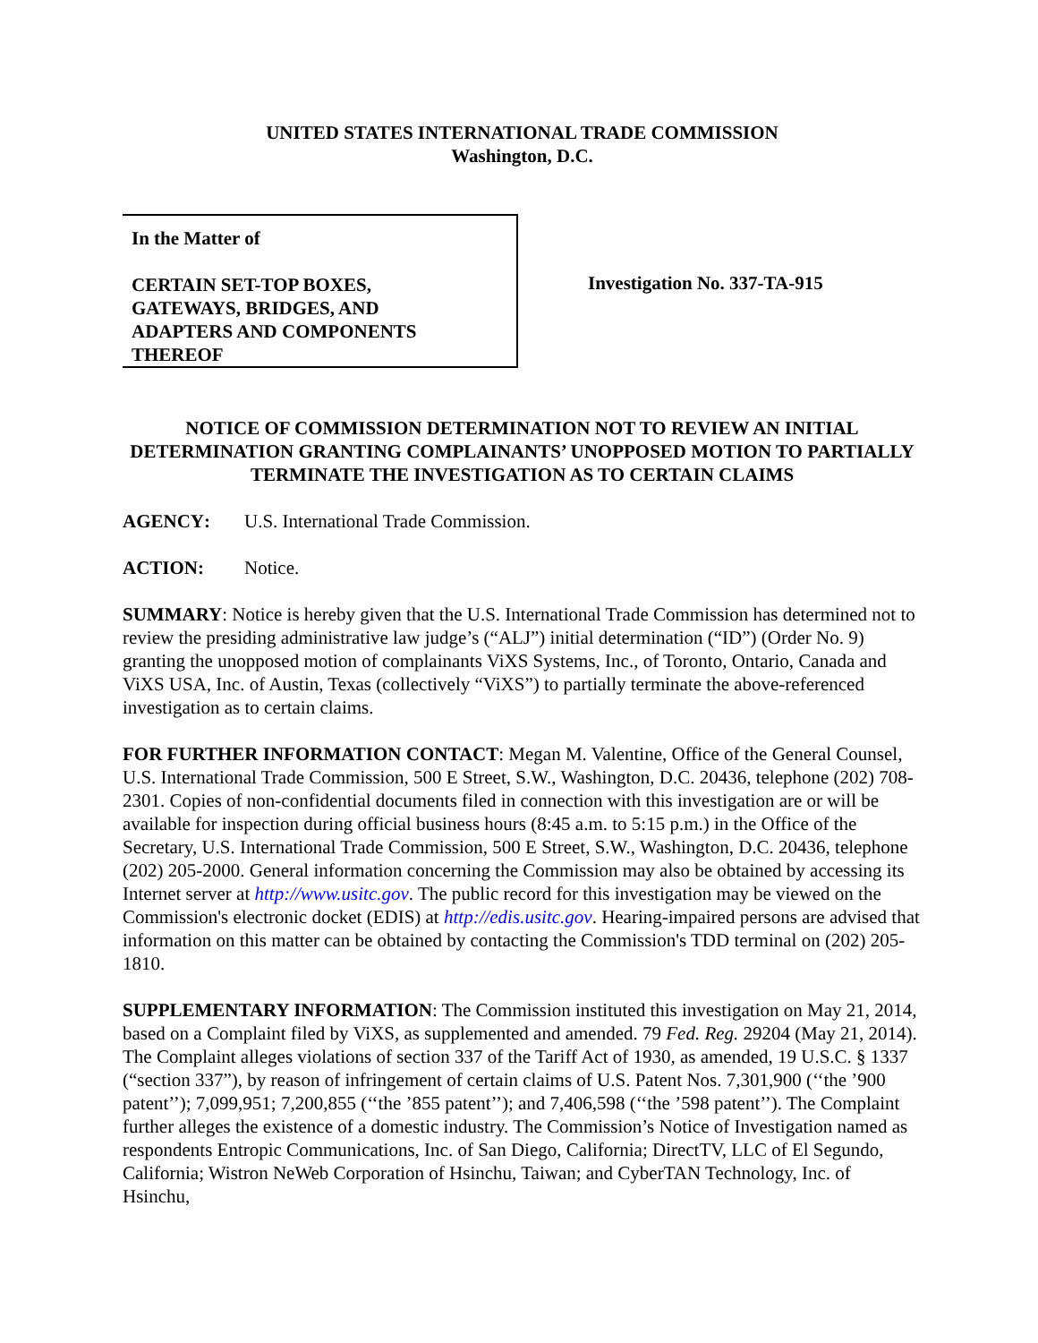UNITED STATES INTERNATIONAL TRADE COMMISSION
Washington, D.C.
In the Matter of
CERTAIN SET-TOP BOXES,
GATEWAYS, BRIDGES, AND
ADAPTERS AND COMPONENTS
THEREOF
Investigation No. 337-TA-915
NOTICE OF COMMISSION DETERMINATION NOT TO REVIEW AN INITIAL DETERMINATION GRANTING COMPLAINANTS’ UNOPPOSED MOTION TO PARTIALLY TERMINATE THE INVESTIGATION AS TO CERTAIN CLAIMS
AGENCY: U.S. International Trade Commission.
ACTION: Notice.
SUMMARY: Notice is hereby given that the U.S. International Trade Commission has determined not to review the presiding administrative law judge’s (“ALJ”) initial determination (“ID”) (Order No. 9) granting the unopposed motion of complainants ViXS Systems, Inc., of Toronto, Ontario, Canada and ViXS USA, Inc. of Austin, Texas (collectively “ViXS”) to partially terminate the above-referenced investigation as to certain claims.
FOR FURTHER INFORMATION CONTACT: Megan M. Valentine, Office of the General Counsel, U.S. International Trade Commission, 500 E Street, S.W., Washington, D.C. 20436, telephone (202) 708-2301. Copies of non-confidential documents filed in connection with this investigation are or will be available for inspection during official business hours (8:45 a.m. to 5:15 p.m.) in the Office of the Secretary, U.S. International Trade Commission, 500 E Street, S.W., Washington, D.C. 20436, telephone (202) 205-2000. General information concerning the Commission may also be obtained by accessing its Internet server at http://www.usitc.gov. The public record for this investigation may be viewed on the Commission's electronic docket (EDIS) at http://edis.usitc.gov. Hearing-impaired persons are advised that information on this matter can be obtained by contacting the Commission's TDD terminal on (202) 205-1810.
SUPPLEMENTARY INFORMATION: The Commission instituted this investigation on May 21, 2014, based on a Complaint filed by ViXS, as supplemented and amended. 79 Fed. Reg. 29204 (May 21, 2014). The Complaint alleges violations of section 337 of the Tariff Act of 1930, as amended, 19 U.S.C. § 1337 (“section 337”), by reason of infringement of certain claims of U.S. Patent Nos. 7,301,900 (‘‘the ’900 patent’’); 7,099,951; 7,200,855 (‘‘the ’855 patent’’); and 7,406,598 (‘‘the ’598 patent’’). The Complaint further alleges the existence of a domestic industry. The Commission’s Notice of Investigation named as respondents Entropic Communications, Inc. of San Diego, California; DirectTV, LLC of El Segundo, California; Wistron NeWeb Corporation of Hsinchu, Taiwan; and CyberTAN Technology, Inc. of Hsinchu,